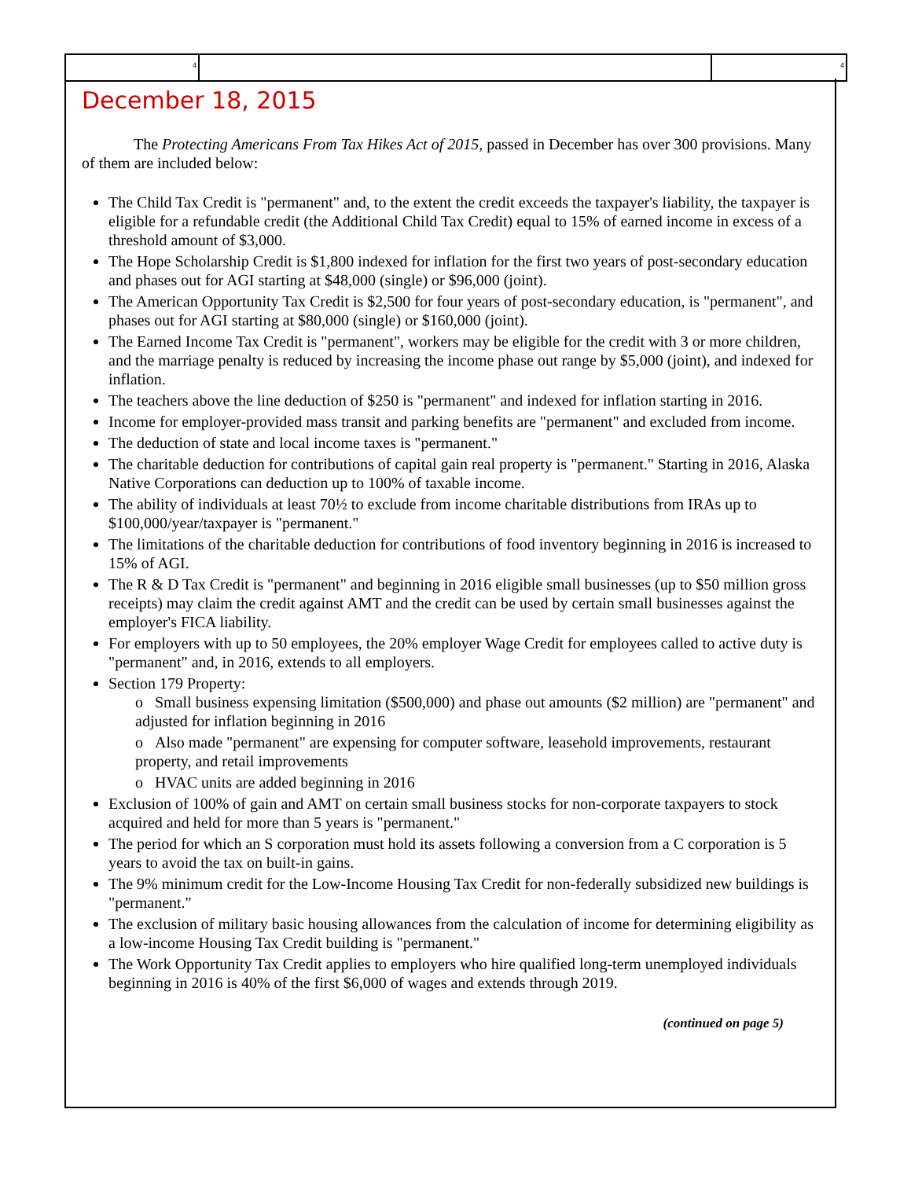4 4
December 18, 2015
The Protecting Americans From Tax Hikes Act of 2015, passed in December has over 300 provisions. Many of them are included below:
The Child Tax Credit is "permanent" and, to the extent the credit exceeds the taxpayer's liability, the taxpayer is eligible for a refundable credit (the Additional Child Tax Credit) equal to 15% of earned income in excess of a threshold amount of $3,000.
The Hope Scholarship Credit is $1,800 indexed for inflation for the first two years of post-secondary education and phases out for AGI starting at $48,000 (single) or $96,000 (joint).
The American Opportunity Tax Credit is $2,500 for four years of post-secondary education, is "permanent", and phases out for AGI starting at $80,000 (single) or $160,000 (joint).
The Earned Income Tax Credit is "permanent", workers may be eligible for the credit with 3 or more children, and the marriage penalty is reduced by increasing the income phase out range by $5,000 (joint), and indexed for inflation.
The teachers above the line deduction of $250 is "permanent" and indexed for inflation starting in 2016.
Income for employer-provided mass transit and parking benefits are "permanent" and excluded from income.
The deduction of state and local income taxes is "permanent."
The charitable deduction for contributions of capital gain real property is "permanent." Starting in 2016, Alaska Native Corporations can deduction up to 100% of taxable income.
The ability of individuals at least 70½ to exclude from income charitable distributions from IRAs up to $100,000/year/taxpayer is "permanent."
The limitations of the charitable deduction for contributions of food inventory beginning in 2016 is increased to 15% of AGI.
The R & D Tax Credit is "permanent" and beginning in 2016 eligible small businesses (up to $50 million gross receipts) may claim the credit against AMT and the credit can be used by certain small businesses against the employer's FICA liability.
For employers with up to 50 employees, the 20% employer Wage Credit for employees called to active duty is "permanent" and, in 2016, extends to all employers.
Section 179 Property:
o Small business expensing limitation ($500,000) and phase out amounts ($2 million) are "permanent" and adjusted for inflation beginning in 2016
o Also made "permanent" are expensing for computer software, leasehold improvements, restaurant property, and retail improvements
o HVAC units are added beginning in 2016
Exclusion of 100% of gain and AMT on certain small business stocks for non-corporate taxpayers to stock acquired and held for more than 5 years is "permanent."
The period for which an S corporation must hold its assets following a conversion from a C corporation is 5 years to avoid the tax on built-in gains.
The 9% minimum credit for the Low-Income Housing Tax Credit for non-federally subsidized new buildings is "permanent."
The exclusion of military basic housing allowances from the calculation of income for determining eligibility as a low-income Housing Tax Credit building is "permanent."
The Work Opportunity Tax Credit applies to employers who hire qualified long-term unemployed individuals beginning in 2016 is 40% of the first $6,000 of wages and extends through 2019.
(continued on page 5)